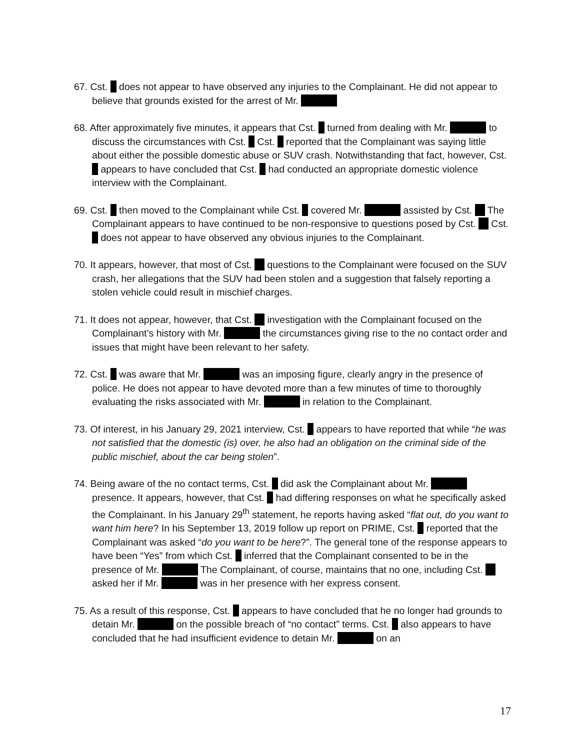67. Cst. does not appear to have observed any injuries to the Complainant. He did not appear to believe that grounds existed for the arrest of Mr.
68. After approximately five minutes, it appears that Cst. turned from dealing with Mr. to discuss the circumstances with Cst. Cst. reported that the Complainant was saying little about either the possible domestic abuse or SUV crash. Notwithstanding that fact, however, Cst. appears to have concluded that Cst. had conducted an appropriate domestic violence interview with the Complainant.
69. Cst. then moved to the Complainant while Cst. covered Mr. assisted by Cst. The Complainant appears to have continued to be non-responsive to questions posed by Cst. Cst. does not appear to have observed any obvious injuries to the Complainant.
70. It appears, however, that most of Cst. questions to the Complainant were focused on the SUV crash, her allegations that the SUV had been stolen and a suggestion that falsely reporting a stolen vehicle could result in mischief charges.
71. It does not appear, however, that Cst. investigation with the Complainant focused on the Complainant’s history with Mr. the circumstances giving rise to the no contact order and issues that might have been relevant to her safety.
72. Cst. was aware that Mr. was an imposing figure, clearly angry in the presence of police. He does not appear to have devoted more than a few minutes of time to thoroughly evaluating the risks associated with Mr. in relation to the Complainant.
73. Of interest, in his January 29, 2021 interview, Cst. appears to have reported that while “he was not satisfied that the domestic (is) over, he also had an obligation on the criminal side of the public mischief, about the car being stolen”.
74. Being aware of the no contact terms, Cst. did ask the Complainant about Mr. presence. It appears, however, that Cst. had differing responses on what he specifically asked the Complainant. In his January 29<sup>th</sup> statement, he reports having asked “flat out, do you want to want him here? In his September 13, 2019 follow up report on PRIME, Cst. reported that the Complainant was asked “do you want to be here?”. The general tone of the response appears to have been “Yes” from which Cst. inferred that the Complainant consented to be in the presence of Mr. The Complainant, of course, maintains that no one, including Cst. asked her if Mr. was in her presence with her express consent.
75. As a result of this response, Cst. appears to have concluded that he no longer had grounds to detain Mr. on the possible breach of “no contact” terms. Cst. also appears to have concluded that he had insufficient evidence to detain Mr. on an
17